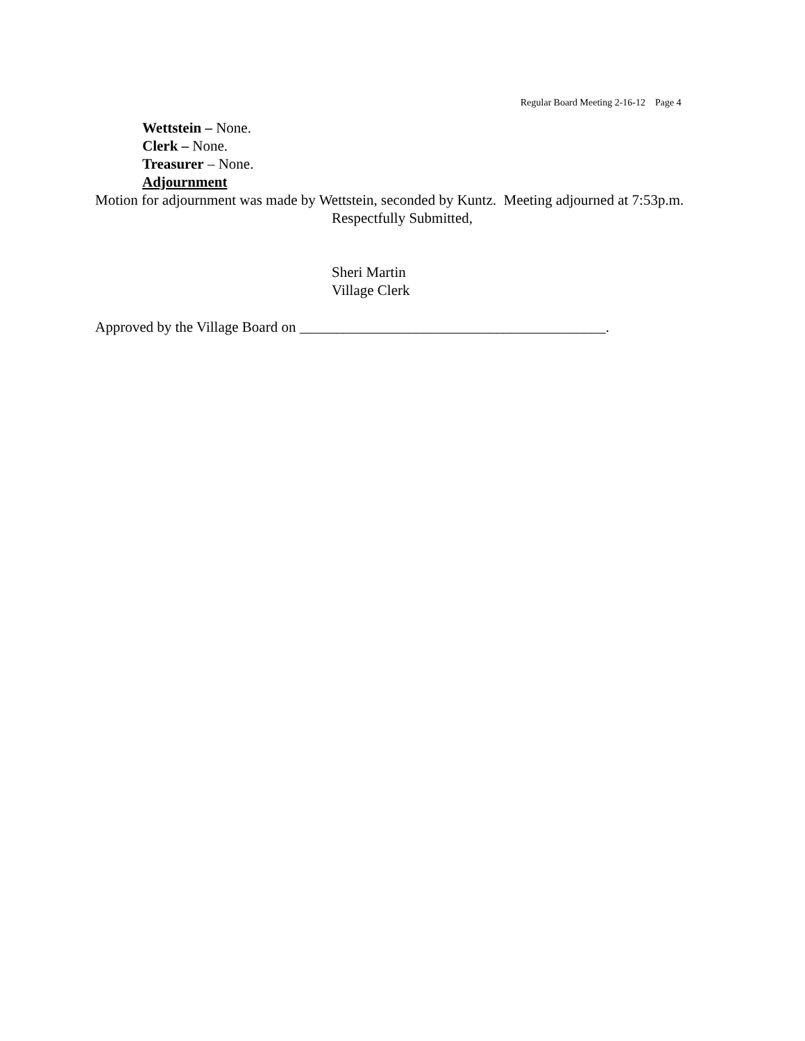Regular Board Meeting 2-16-12 Page 4
Wettstein – None.
Clerk – None.
Treasurer – None.
Adjournment
Motion for adjournment was made by Wettstein, seconded by Kuntz. Meeting adjourned at 7:53p.m.
Respectfully Submitted,
Sheri Martin
Village Clerk
Approved by the Village Board on __________________________________________.